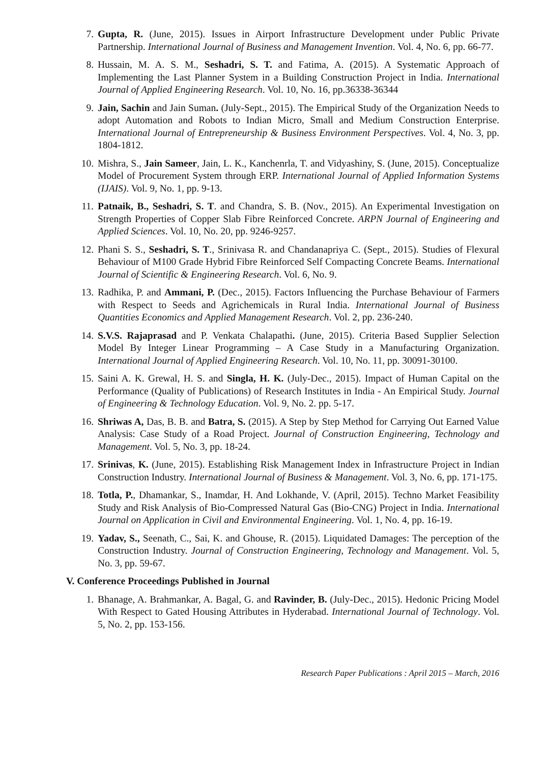7. Gupta, R. (June, 2015). Issues in Airport Infrastructure Development under Public Private Partnership. International Journal of Business and Management Invention. Vol. 4, No. 6, pp. 66-77.
8. Hussain, M. A. S. M., Seshadri, S. T. and Fatima, A. (2015). A Systematic Approach of Implementing the Last Planner System in a Building Construction Project in India. International Journal of Applied Engineering Research. Vol. 10, No. 16, pp.36338-36344
9. Jain, Sachin and Jain Suman. (July-Sept., 2015). The Empirical Study of the Organization Needs to adopt Automation and Robots to Indian Micro, Small and Medium Construction Enterprise. International Journal of Entrepreneurship & Business Environment Perspectives. Vol. 4, No. 3, pp. 1804-1812.
10. Mishra, S., Jain Sameer, Jain, L. K., Kanchenrla, T. and Vidyashiny, S. (June, 2015). Conceptualize Model of Procurement System through ERP. International Journal of Applied Information Systems (IJAIS). Vol. 9, No. 1, pp. 9-13.
11. Patnaik, B., Seshadri, S. T. and Chandra, S. B. (Nov., 2015). An Experimental Investigation on Strength Properties of Copper Slab Fibre Reinforced Concrete. ARPN Journal of Engineering and Applied Sciences. Vol. 10, No. 20, pp. 9246-9257.
12. Phani S. S., Seshadri, S. T., Srinivasa R. and Chandanapriya C. (Sept., 2015). Studies of Flexural Behaviour of M100 Grade Hybrid Fibre Reinforced Self Compacting Concrete Beams. International Journal of Scientific & Engineering Research. Vol. 6, No. 9.
13. Radhika, P. and Ammani, P. (Dec., 2015). Factors Influencing the Purchase Behaviour of Farmers with Respect to Seeds and Agrichemicals in Rural India. International Journal of Business Quantities Economics and Applied Management Research. Vol. 2, pp. 236-240.
14. S.V.S. Rajaprasad and P. Venkata Chalapathi. (June, 2015). Criteria Based Supplier Selection Model By Integer Linear Programming – A Case Study in a Manufacturing Organization. International Journal of Applied Engineering Research. Vol. 10, No. 11, pp. 30091-30100.
15. Saini A. K. Grewal, H. S. and Singla, H. K. (July-Dec., 2015). Impact of Human Capital on the Performance (Quality of Publications) of Research Institutes in India - An Empirical Study. Journal of Engineering & Technology Education. Vol. 9, No. 2. pp. 5-17.
16. Shriwas A, Das, B. B. and Batra, S. (2015). A Step by Step Method for Carrying Out Earned Value Analysis: Case Study of a Road Project. Journal of Construction Engineering, Technology and Management. Vol. 5, No. 3, pp. 18-24.
17. Srinivas, K. (June, 2015). Establishing Risk Management Index in Infrastructure Project in Indian Construction Industry. International Journal of Business & Management. Vol. 3, No. 6, pp. 171-175.
18. Totla, P., Dhamankar, S., Inamdar, H. And Lokhande, V. (April, 2015). Techno Market Feasibility Study and Risk Analysis of Bio-Compressed Natural Gas (Bio-CNG) Project in India. International Journal on Application in Civil and Environmental Engineering. Vol. 1, No. 4, pp. 16-19.
19. Yadav, S., Seenath, C., Sai, K. and Ghouse, R. (2015). Liquidated Damages: The perception of the Construction Industry. Journal of Construction Engineering, Technology and Management. Vol. 5, No. 3, pp. 59-67.
V. Conference Proceedings Published in Journal
1. Bhanage, A. Brahmankar, A. Bagal, G. and Ravinder, B. (July-Dec., 2015). Hedonic Pricing Model With Respect to Gated Housing Attributes in Hyderabad. International Journal of Technology. Vol. 5, No. 2, pp. 153-156.
Research Paper Publications : April 2015 – March, 2016